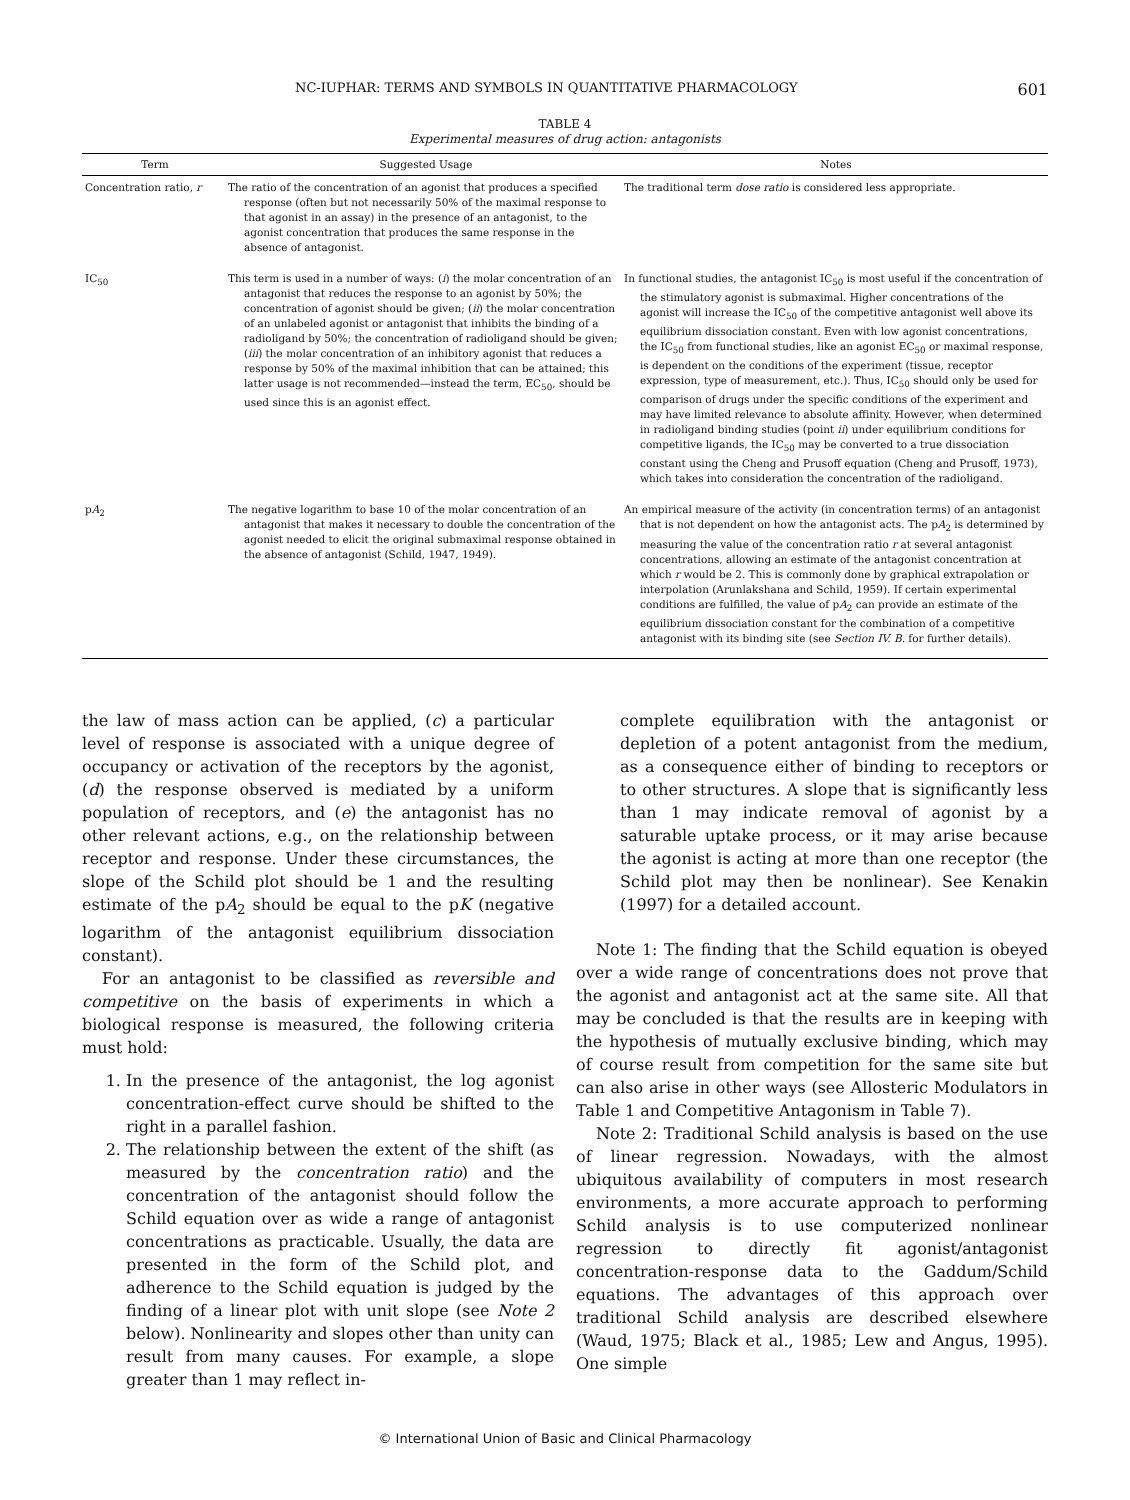NC-IUPHAR: TERMS AND SYMBOLS IN QUANTITATIVE PHARMACOLOGY 601
TABLE 4
Experimental measures of drug action: antagonists
| Term | Suggested Usage | Notes |
| --- | --- | --- |
| Concentration ratio, r | The ratio of the concentration of an agonist that produces a specified response (often but not necessarily 50% of the maximal response to that agonist in an assay) in the presence of an antagonist, to the agonist concentration that produces the same response in the absence of antagonist. | The traditional term dose ratio is considered less appropriate. |
| IC<sub>50</sub> | This term is used in a number of ways: ( i ) the molar concentration of an antagonist that reduces the response to an agonist by 50%; the concentration of agonist should be given; ( ii ) the molar concentration of an unlabeled agonist or antagonist that inhibits the binding of a radioligand by 50%; the concentration of radioligand should be given; ( iii ) the molar concentration of an inhibitory agonist that reduces a response by 50% of the maximal inhibition that can be attained; this latter usage is not recommended—instead the term, EC<sub>50</sub>, should be used since this is an agonist effect. | In functional studies, the antagonist IC<sub>50</sub> is most useful if the concentration of the stimulatory agonist is submaximal. Higher concentrations of the agonist will increase the IC<sub>50</sub> of the competitive antagonist well above its equilibrium dissociation constant. Even with low agonist concentrations, the IC<sub>50</sub> from functional studies, like an agonist EC<sub>50</sub> or maximal response, is dependent on the conditions of the experiment (tissue, receptor expression, type of measurement, etc.). Thus, IC<sub>50</sub> should only be used for comparison of drugs under the specific conditions of the experiment and may have limited relevance to absolute affinity. However, when determined in radioligand binding studies (point ii ) under equilibrium conditions for competitive ligands, the IC<sub>50</sub> may be converted to a true dissociation constant using the Cheng and Prusoff equation (Cheng and Prusoff, 1973), which takes into consideration the concentration of the radioligand. |
| p A<sub>2</sub> | The negative logarithm to base 10 of the molar concentration of an antagonist that makes it necessary to double the concentration of the agonist needed to elicit the original submaximal response obtained in the absence of antagonist (Schild, 1947, 1949). | An empirical measure of the activity (in concentration terms) of an antagonist that is not dependent on how the antagonist acts. The p A<sub>2</sub> is determined by measuring the value of the concentration ratio r at several antagonist concentrations, allowing an estimate of the antagonist concentration at which r would be 2. This is commonly done by graphical extrapolation or interpolation (Arunlakshana and Schild, 1959). If certain experimental conditions are fulfilled, the value of p A<sub>2</sub> can provide an estimate of the equilibrium dissociation constant for the combination of a competitive antagonist with its binding site (see Section IV. B. for further details). |
the law of mass action can be applied, (c) a particular level of response is associated with a unique degree of occupancy or activation of the receptors by the agonist, (d) the response observed is mediated by a uniform population of receptors, and (e) the antagonist has no other relevant actions, e.g., on the relationship between receptor and response. Under these circumstances, the slope of the Schild plot should be 1 and the resulting estimate of the pA<sub>2</sub> should be equal to the pK (negative logarithm of the antagonist equilibrium dissociation constant).
For an antagonist to be classified as reversible and competitive on the basis of experiments in which a biological response is measured, the following criteria must hold:
1. In the presence of the antagonist, the log agonist concentration-effect curve should be shifted to the right in a parallel fashion.
2. The relationship between the extent of the shift (as measured by the concentration ratio) and the concentration of the antagonist should follow the Schild equation over as wide a range of antagonist concentrations as practicable. Usually, the data are presented in the form of the Schild plot, and adherence to the Schild equation is judged by the finding of a linear plot with unit slope (see Note 2 below). Nonlinearity and slopes other than unity can result from many causes. For example, a slope greater than 1 may reflect in-
complete equilibration with the antagonist or depletion of a potent antagonist from the medium, as a consequence either of binding to receptors or to other structures. A slope that is significantly less than 1 may indicate removal of agonist by a saturable uptake process, or it may arise because the agonist is acting at more than one receptor (the Schild plot may then be nonlinear). See Kenakin (1997) for a detailed account.
Note 1: The finding that the Schild equation is obeyed over a wide range of concentrations does not prove that the agonist and antagonist act at the same site. All that may be concluded is that the results are in keeping with the hypothesis of mutually exclusive binding, which may of course result from competition for the same site but can also arise in other ways (see Allosteric Modulators in Table 1 and Competitive Antagonism in Table 7).
Note 2: Traditional Schild analysis is based on the use of linear regression. Nowadays, with the almost ubiquitous availability of computers in most research environments, a more accurate approach to performing Schild analysis is to use computerized nonlinear regression to directly fit agonist/antagonist concentration-response data to the Gaddum/Schild equations. The advantages of this approach over traditional Schild analysis are described elsewhere (Waud, 1975; Black et al., 1985; Lew and Angus, 1995). One simple
© International Union of Basic and Clinical Pharmacology